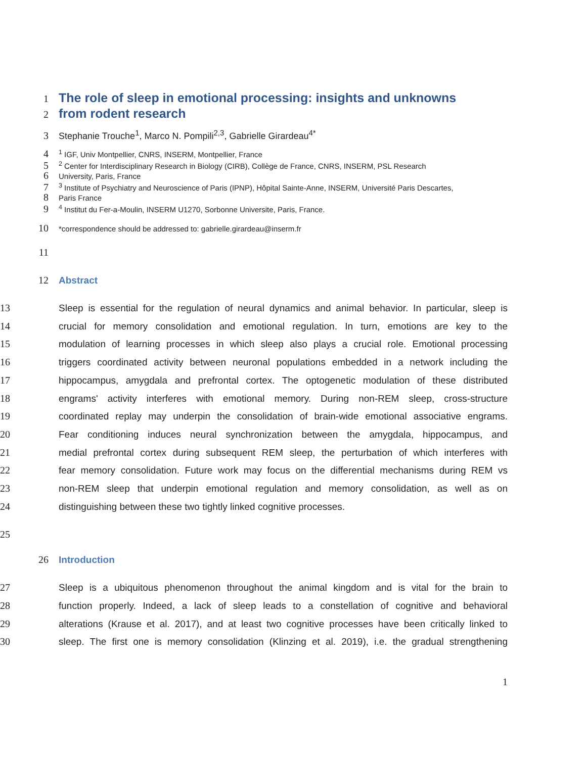1
The role of sleep in emotional processing: insights and unknowns
2
from rodent research
3 Stephanie Trouche<sup>1</sup>, Marco N. Pompili<sup>2,3</sup>, Gabrielle Girardeau<sup>4*</sup>
4
<sup>1</sup> IGF, Univ Montpellier, CNRS, INSERM, Montpellier, France
5
<sup>2</sup> Center for Interdisciplinary Research in Biology (CIRB), Collège de France, CNRS, INSERM, PSL Research
6
University, Paris, France
7
<sup>3</sup> Institute of Psychiatry and Neuroscience of Paris (IPNP), Hôpital Sainte-Anne, INSERM, Université Paris Descartes,
8
Paris France
9
<sup>4</sup> Institut du Fer-a-Moulin, INSERM U1270, Sorbonne Universite, Paris, France.
10
*correspondence should be addressed to: gabrielle.girardeau@inserm.fr
11
12 Abstract
13 Sleep is essential for the regulation of neural dynamics and animal behavior. In particular, sleep is
14 crucial for memory consolidation and emotional regulation. In turn, emotions are key to the
15 modulation of learning processes in which sleep also plays a crucial role. Emotional processing
16 triggers coordinated activity between neuronal populations embedded in a network including the
17 hippocampus, amygdala and prefrontal cortex. The optogenetic modulation of these distributed
18 engrams' activity interferes with emotional memory. During non-REM sleep, cross-structure
19 coordinated replay may underpin the consolidation of brain-wide emotional associative engrams.
20 Fear conditioning induces neural synchronization between the amygdala, hippocampus, and
21 medial prefrontal cortex during subsequent REM sleep, the perturbation of which interferes with
22 fear memory consolidation. Future work may focus on the differential mechanisms during REM vs
23 non-REM sleep that underpin emotional regulation and memory consolidation, as well as on
24 distinguishing between these two tightly linked cognitive processes.
25
26 Introduction
27 Sleep is a ubiquitous phenomenon throughout the animal kingdom and is vital for the brain to
28 function properly. Indeed, a lack of sleep leads to a constellation of cognitive and behavioral
29 alterations (Krause et al. 2017), and at least two cognitive processes have been critically linked to
30 sleep. The first one is memory consolidation (Klinzing et al. 2019), i.e. the gradual strengthening
1